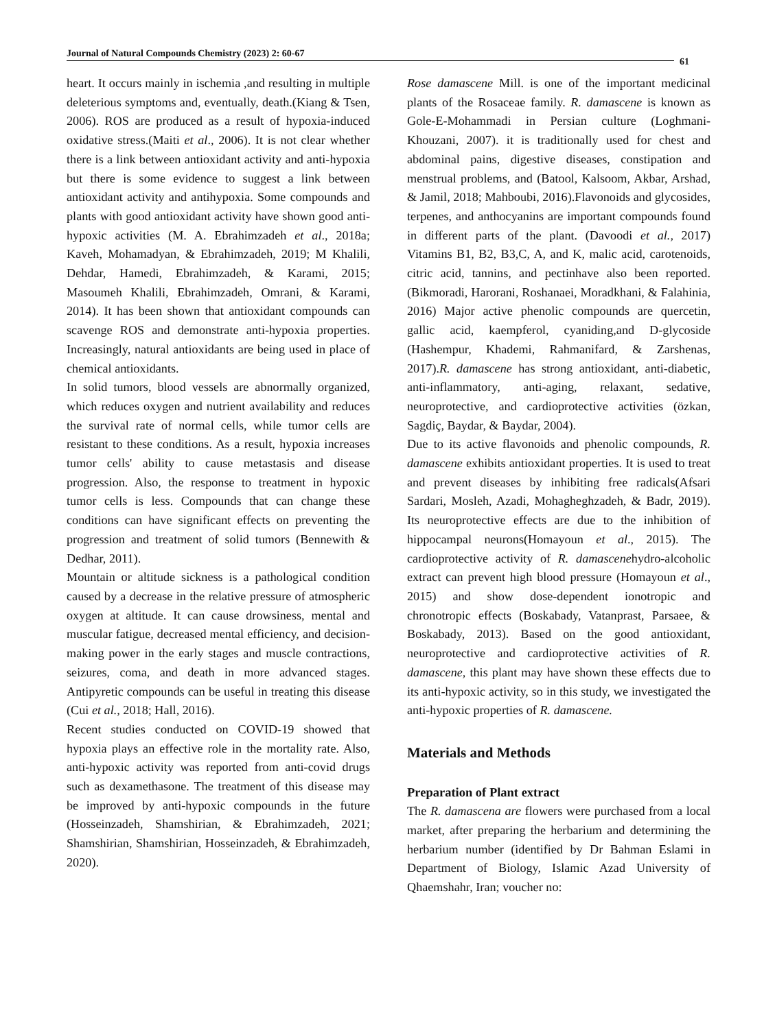Journal of Natural Compounds Chemistry (2023) 2: 60-67
61
heart. It occurs mainly in ischemia ,and resulting in multiple deleterious symptoms and, eventually, death.(Kiang & Tsen, 2006). ROS are produced as a result of hypoxia-induced oxidative stress.(Maiti et al., 2006). It is not clear whether there is a link between antioxidant activity and anti-hypoxia but there is some evidence to suggest a link between antioxidant activity and antihypoxia. Some compounds and plants with good antioxidant activity have shown good anti-hypoxic activities (M. A. Ebrahimzadeh et al., 2018a; Kaveh, Mohamadyan, & Ebrahimzadeh, 2019; M Khalili, Dehdar, Hamedi, Ebrahimzadeh, & Karami, 2015; Masoumeh Khalili, Ebrahimzadeh, Omrani, & Karami, 2014). It has been shown that antioxidant compounds can scavenge ROS and demonstrate anti-hypoxia properties. Increasingly, natural antioxidants are being used in place of chemical antioxidants.
In solid tumors, blood vessels are abnormally organized, which reduces oxygen and nutrient availability and reduces the survival rate of normal cells, while tumor cells are resistant to these conditions. As a result, hypoxia increases tumor cells' ability to cause metastasis and disease progression. Also, the response to treatment in hypoxic tumor cells is less. Compounds that can change these conditions can have significant effects on preventing the progression and treatment of solid tumors (Bennewith & Dedhar, 2011).
Mountain or altitude sickness is a pathological condition caused by a decrease in the relative pressure of atmospheric oxygen at altitude. It can cause drowsiness, mental and muscular fatigue, decreased mental efficiency, and decision-making power in the early stages and muscle contractions, seizures, coma, and death in more advanced stages. Antipyretic compounds can be useful in treating this disease (Cui et al., 2018; Hall, 2016).
Recent studies conducted on COVID-19 showed that hypoxia plays an effective role in the mortality rate. Also, anti-hypoxic activity was reported from anti-covid drugs such as dexamethasone. The treatment of this disease may be improved by anti-hypoxic compounds in the future (Hosseinzadeh, Shamshirian, & Ebrahimzadeh, 2021; Shamshirian, Shamshirian, Hosseinzadeh, & Ebrahimzadeh, 2020).
Rose damascene Mill. is one of the important medicinal plants of the Rosaceae family. R. damascene is known as Gole-E-Mohammadi in Persian culture (Loghmani-Khouzani, 2007). it is traditionally used for chest and abdominal pains, digestive diseases, constipation and menstrual problems, and (Batool, Kalsoom, Akbar, Arshad, & Jamil, 2018; Mahboubi, 2016).Flavonoids and glycosides, terpenes, and anthocyanins are important compounds found in different parts of the plant. (Davoodi et al., 2017) Vitamins B1, B2, B3,C, A, and K, malic acid, carotenoids, citric acid, tannins, and pectinhave also been reported. (Bikmoradi, Harorani, Roshanaei, Moradkhani, & Falahinia, 2016) Major active phenolic compounds are quercetin, gallic acid, kaempferol, cyaniding,and D-glycoside (Hashempur, Khademi, Rahmanifard, & Zarshenas, 2017).R. damascene has strong antioxidant, anti-diabetic, anti-inflammatory, anti-aging, relaxant, sedative, neuroprotective, and cardioprotective activities (özkan, Sagdiç, Baydar, & Baydar, 2004).
Due to its active flavonoids and phenolic compounds, R. damascene exhibits antioxidant properties. It is used to treat and prevent diseases by inhibiting free radicals(Afsari Sardari, Mosleh, Azadi, Mohagheghzadeh, & Badr, 2019). Its neuroprotective effects are due to the inhibition of hippocampal neurons(Homayoun et al., 2015). The cardioprotective activity of R. damascenehydro-alcoholic extract can prevent high blood pressure (Homayoun et al., 2015) and show dose-dependent ionotropic and chronotropic effects (Boskabady, Vatanprast, Parsaee, & Boskabady, 2013). Based on the good antioxidant, neuroprotective and cardioprotective activities of R. damascene, this plant may have shown these effects due to its anti-hypoxic activity, so in this study, we investigated the anti-hypoxic properties of R. damascene.
Materials and Methods
Preparation of Plant extract
The R. damascena are flowers were purchased from a local market, after preparing the herbarium and determining the herbarium number (identified by Dr Bahman Eslami in Department of Biology, Islamic Azad University of Qhaemshahr, Iran; voucher no: